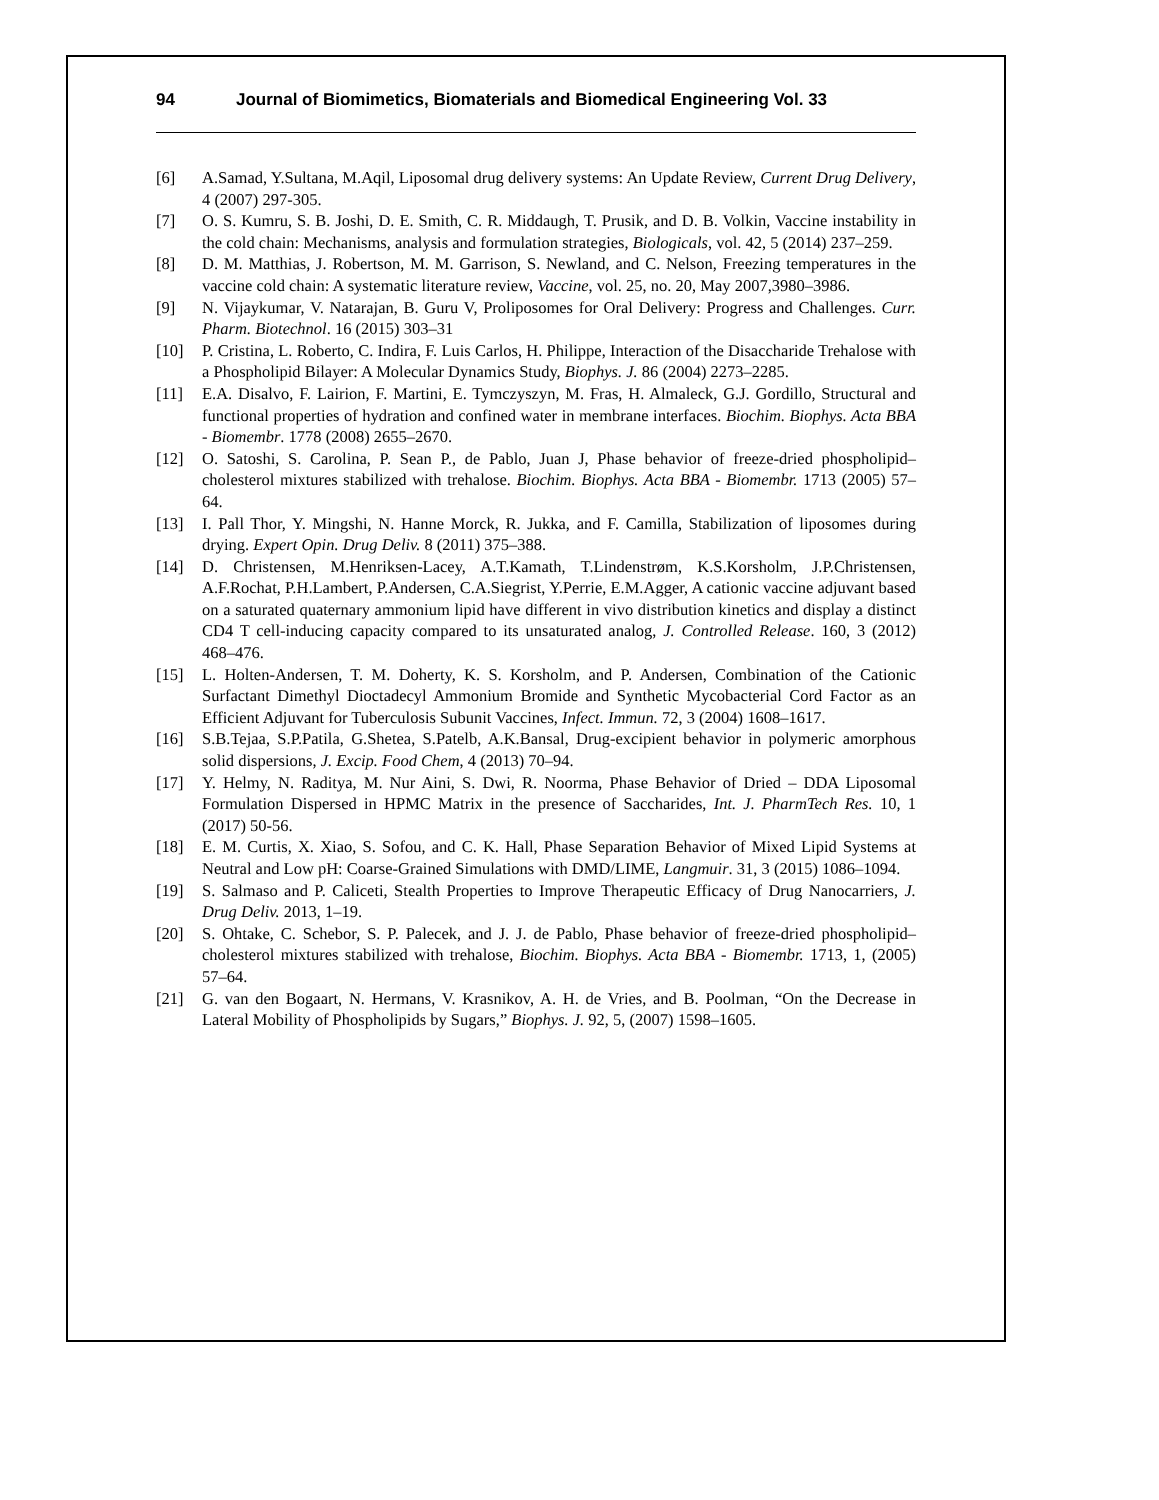94 Journal of Biomimetics, Biomaterials and Biomedical Engineering Vol. 33
[6] A.Samad, Y.Sultana, M.Aqil, Liposomal drug delivery systems: An Update Review, Current Drug Delivery, 4 (2007) 297-305.
[7] O. S. Kumru, S. B. Joshi, D. E. Smith, C. R. Middaugh, T. Prusik, and D. B. Volkin, Vaccine instability in the cold chain: Mechanisms, analysis and formulation strategies, Biologicals, vol. 42, 5 (2014) 237–259.
[8] D. M. Matthias, J. Robertson, M. M. Garrison, S. Newland, and C. Nelson, Freezing temperatures in the vaccine cold chain: A systematic literature review, Vaccine, vol. 25, no. 20, May 2007,3980–3986.
[9] N. Vijaykumar, V. Natarajan, B. Guru V, Proliposomes for Oral Delivery: Progress and Challenges. Curr. Pharm. Biotechnol. 16 (2015) 303–31
[10] P. Cristina, L. Roberto, C. Indira, F. Luis Carlos, H. Philippe, Interaction of the Disaccharide Trehalose with a Phospholipid Bilayer: A Molecular Dynamics Study, Biophys. J. 86 (2004) 2273–2285.
[11] E.A. Disalvo, F. Lairion, F. Martini, E. Tymczyszyn, M. Fras, H. Almaleck, G.J. Gordillo, Structural and functional properties of hydration and confined water in membrane interfaces. Biochim. Biophys. Acta BBA - Biomembr. 1778 (2008) 2655–2670.
[12] O. Satoshi, S. Carolina, P. Sean P., de Pablo, Juan J, Phase behavior of freeze-dried phospholipid–cholesterol mixtures stabilized with trehalose. Biochim. Biophys. Acta BBA - Biomembr. 1713 (2005) 57–64.
[13] I. Pall Thor, Y. Mingshi, N. Hanne Morck, R. Jukka, and F. Camilla, Stabilization of liposomes during drying. Expert Opin. Drug Deliv. 8 (2011) 375–388.
[14] D. Christensen, M.Henriksen-Lacey, A.T.Kamath, T.Lindenstrøm, K.S.Korsholm, J.P.Christensen, A.F.Rochat, P.H.Lambert, P.Andersen, C.A.Siegrist, Y.Perrie, E.M.Agger, A cationic vaccine adjuvant based on a saturated quaternary ammonium lipid have different in vivo distribution kinetics and display a distinct CD4 T cell-inducing capacity compared to its unsaturated analog, J. Controlled Release. 160, 3 (2012) 468–476.
[15] L. Holten-Andersen, T. M. Doherty, K. S. Korsholm, and P. Andersen, Combination of the Cationic Surfactant Dimethyl Dioctadecyl Ammonium Bromide and Synthetic Mycobacterial Cord Factor as an Efficient Adjuvant for Tuberculosis Subunit Vaccines, Infect. Immun. 72, 3 (2004) 1608–1617.
[16] S.B.Tejaa, S.P.Patila, G.Shetea, S.Patelb, A.K.Bansal, Drug-excipient behavior in polymeric amorphous solid dispersions, J. Excip. Food Chem, 4 (2013) 70–94.
[17] Y. Helmy, N. Raditya, M. Nur Aini, S. Dwi, R. Noorma, Phase Behavior of Dried – DDA Liposomal Formulation Dispersed in HPMC Matrix in the presence of Saccharides, Int. J. PharmTech Res. 10, 1 (2017) 50-56.
[18] E. M. Curtis, X. Xiao, S. Sofou, and C. K. Hall, Phase Separation Behavior of Mixed Lipid Systems at Neutral and Low pH: Coarse-Grained Simulations with DMD/LIME, Langmuir. 31, 3 (2015) 1086–1094.
[19] S. Salmaso and P. Caliceti, Stealth Properties to Improve Therapeutic Efficacy of Drug Nanocarriers, J. Drug Deliv. 2013, 1–19.
[20] S. Ohtake, C. Schebor, S. P. Palecek, and J. J. de Pablo, Phase behavior of freeze-dried phospholipid–cholesterol mixtures stabilized with trehalose, Biochim. Biophys. Acta BBA - Biomembr. 1713, 1, (2005) 57–64.
[21] G. van den Bogaart, N. Hermans, V. Krasnikov, A. H. de Vries, and B. Poolman, “On the Decrease in Lateral Mobility of Phospholipids by Sugars,” Biophys. J. 92, 5, (2007) 1598–1605.